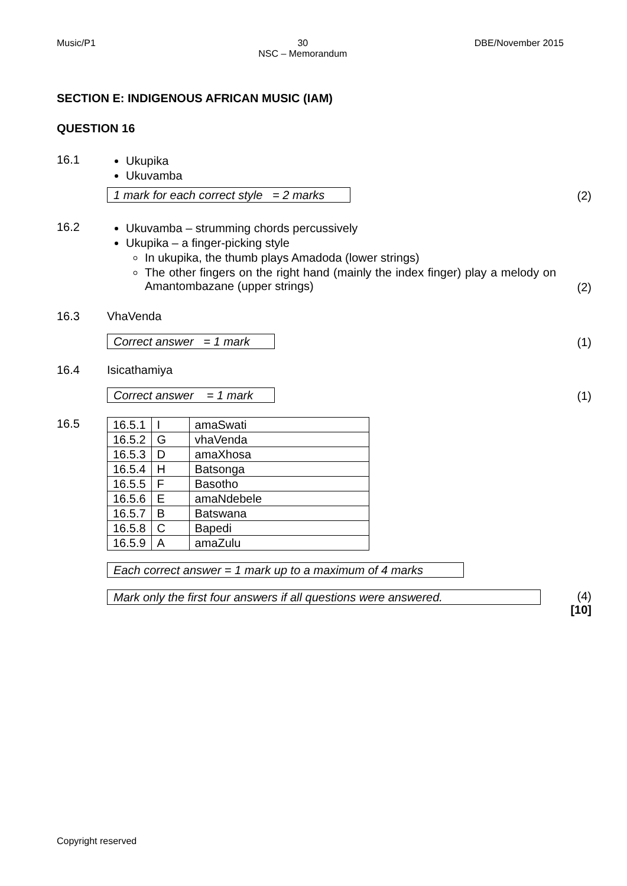Music/P1 30
NSC – Memorandum DBE/November 2015
SECTION E: INDIGENOUS AFRICAN MUSIC (IAM)
QUESTION 16
16.1 Ukupika
Ukuvamba
1 mark for each correct style = 2 marks
(2)
16.2 Ukuvamba – strumming chords percussively
Ukupika – a finger-picking style
In ukupika, the thumb plays Amadoda (lower strings)
The other fingers on the right hand (mainly the index finger) play a melody on Amantombazane (upper strings)
(2)
16.3 VhaVenda
Correct answer = 1 mark
(1)
16.4 Isicathamiya
Correct answer = 1 mark
(1)
16.5
| 16.5.1 | I | amaSwati |
| 16.5.2 | G | vhaVenda |
| 16.5.3 | D | amaXhosa |
| 16.5.4 | H | Batsonga |
| 16.5.5 | F | Basotho |
| 16.5.6 | E | amaNdebele |
| 16.5.7 | B | Batswana |
| 16.5.8 | C | Bapedi |
| 16.5.9 | A | amaZulu |
Each correct answer = 1 mark up to a maximum of 4 marks
Mark only the first four answers if all questions were answered.
(4)
[10]
Copyright reserved